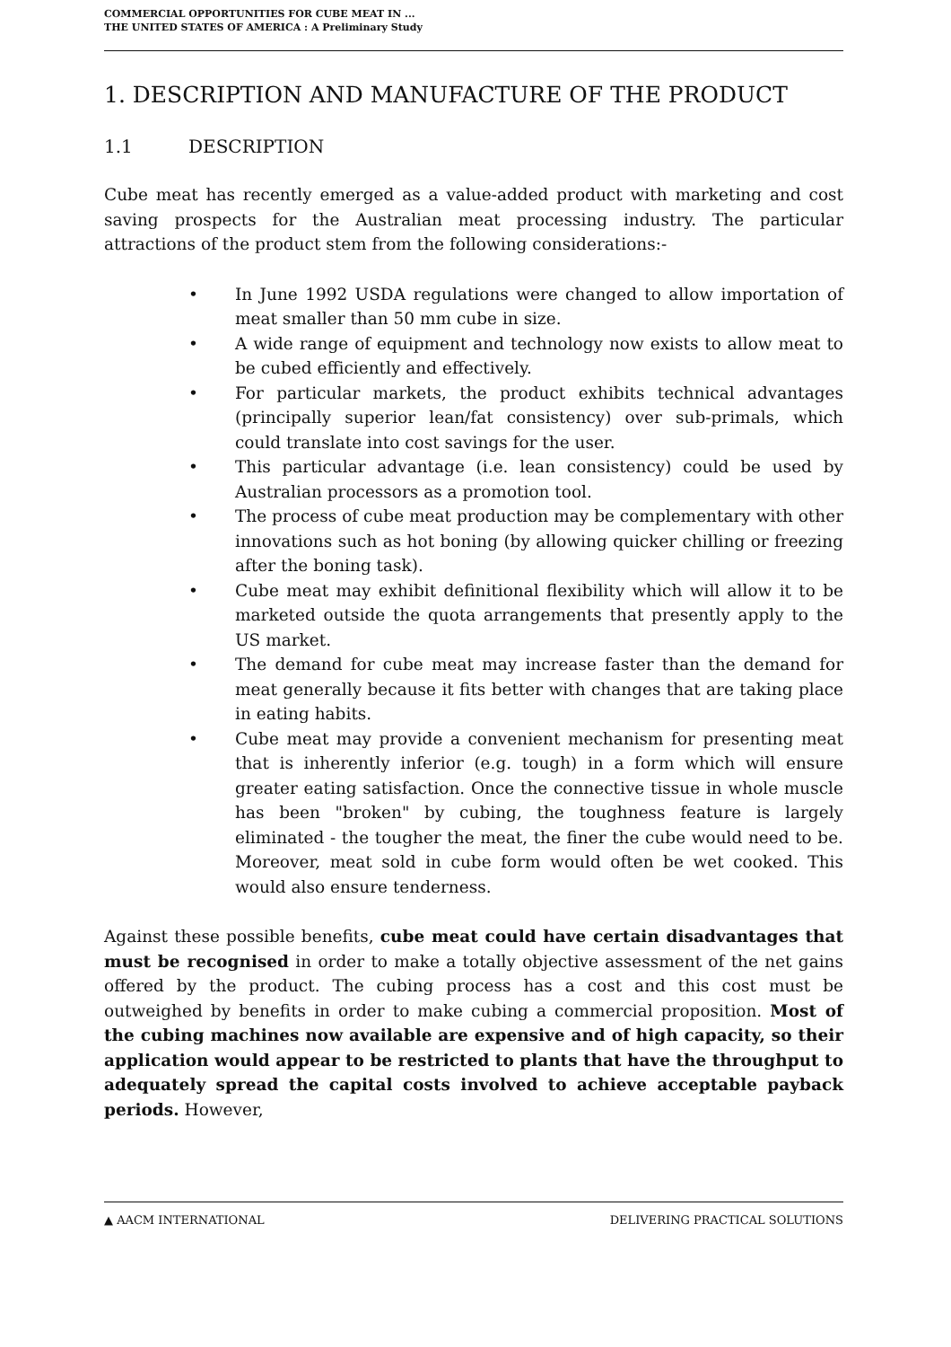COMMERCIAL OPPORTUNITIES FOR CUBE MEAT IN ...
THE UNITED STATES OF AMERICA : A Preliminary Study
1. DESCRIPTION AND MANUFACTURE OF THE PRODUCT
1.1 DESCRIPTION
Cube meat has recently emerged as a value-added product with marketing and cost saving prospects for the Australian meat processing industry. The particular attractions of the product stem from the following considerations:-
• In June 1992 USDA regulations were changed to allow importation of meat smaller than 50 mm cube in size.
• A wide range of equipment and technology now exists to allow meat to be cubed efficiently and effectively.
• For particular markets, the product exhibits technical advantages (principally superior lean/fat consistency) over sub-primals, which could translate into cost savings for the user.
• This particular advantage (i.e. lean consistency) could be used by Australian processors as a promotion tool.
• The process of cube meat production may be complementary with other innovations such as hot boning (by allowing quicker chilling or freezing after the boning task).
• Cube meat may exhibit definitional flexibility which will allow it to be marketed outside the quota arrangements that presently apply to the US market.
• The demand for cube meat may increase faster than the demand for meat generally because it fits better with changes that are taking place in eating habits.
• Cube meat may provide a convenient mechanism for presenting meat that is inherently inferior (e.g. tough) in a form which will ensure greater eating satisfaction. Once the connective tissue in whole muscle has been "broken" by cubing, the toughness feature is largely eliminated - the tougher the meat, the finer the cube would need to be. Moreover, meat sold in cube form would often be wet cooked. This would also ensure tenderness.
Against these possible benefits, cube meat could have certain disadvantages that must be recognised in order to make a totally objective assessment of the net gains offered by the product. The cubing process has a cost and this cost must be outweighed by benefits in order to make cubing a commercial proposition. Most of the cubing machines now available are expensive and of high capacity, so their application would appear to be restricted to plants that have the throughput to adequately spread the capital costs involved to achieve acceptable payback periods. However,
▲ AACM INTERNATIONAL DELIVERING PRACTICAL SOLUTIONS